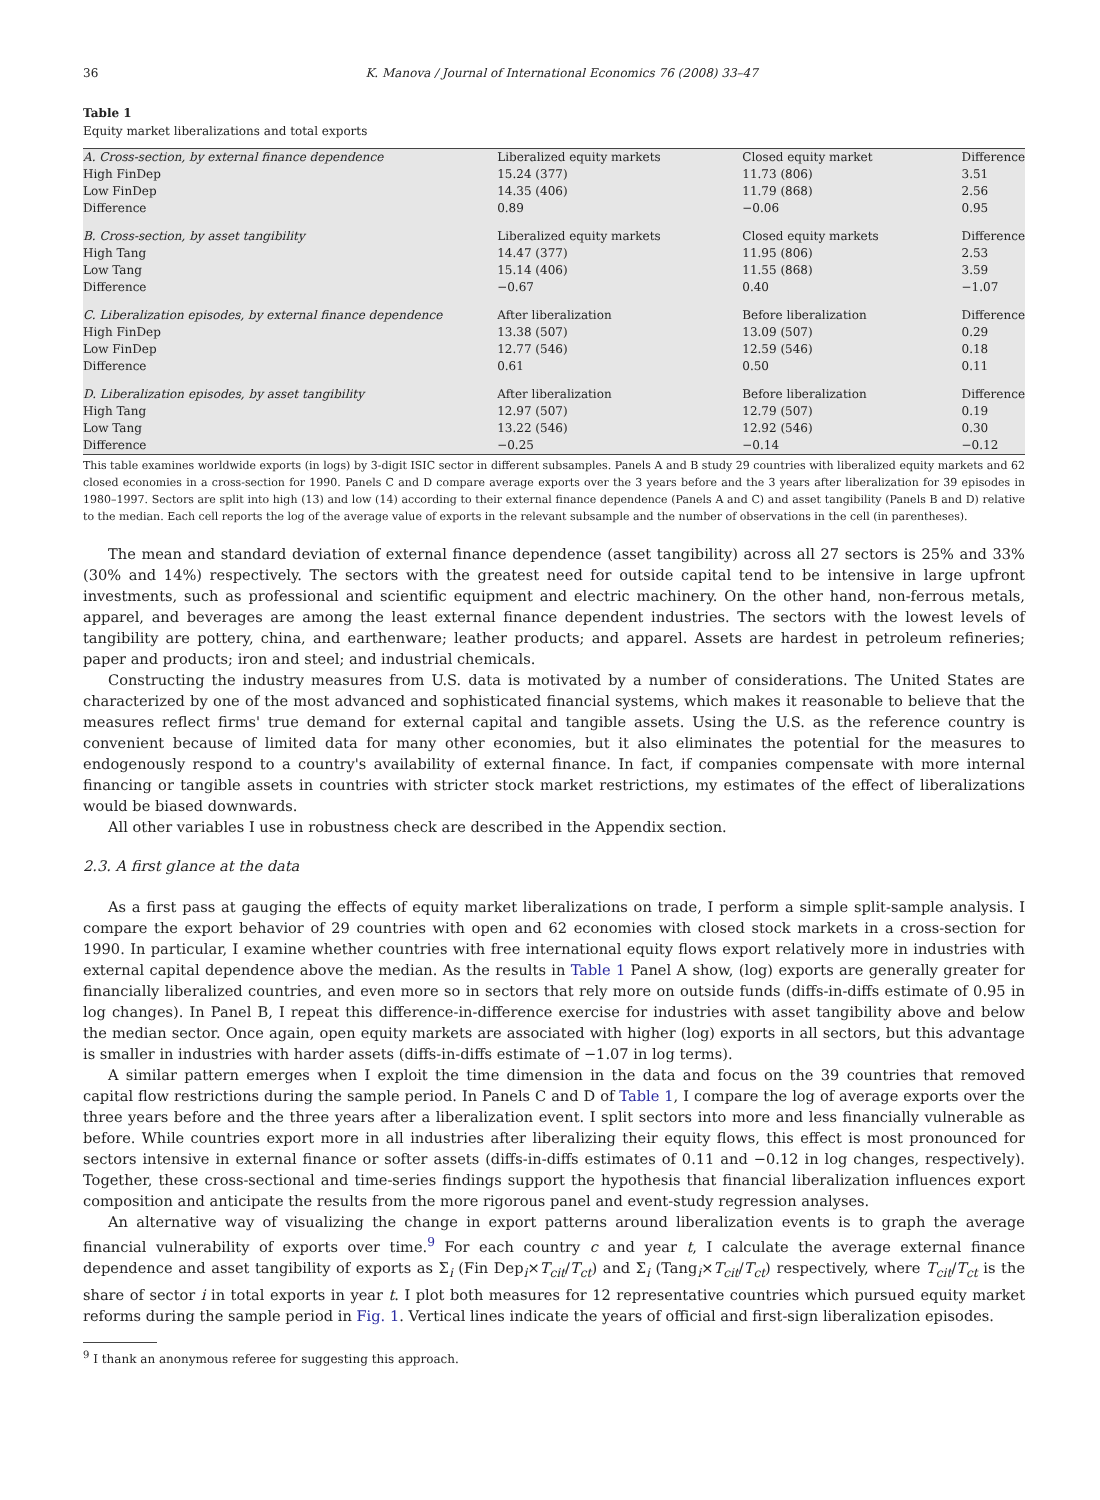36 K. Manova / Journal of International Economics 76 (2008) 33–47
Table 1
Equity market liberalizations and total exports
| A. Cross-section, by external finance dependence | Liberalized equity markets | Closed equity market | Difference |
| High FinDep | 15.24 (377) | 11.73 (806) | 3.51 |
| Low FinDep | 14.35 (406) | 11.79 (868) | 2.56 |
| Difference | 0.89 | −0.06 | 0.95 |
| B. Cross-section, by asset tangibility | Liberalized equity markets | Closed equity markets | Difference |
| High Tang | 14.47 (377) | 11.95 (806) | 2.53 |
| Low Tang | 15.14 (406) | 11.55 (868) | 3.59 |
| Difference | −0.67 | 0.40 | −1.07 |
| C. Liberalization episodes, by external finance dependence | After liberalization | Before liberalization | Difference |
| High FinDep | 13.38 (507) | 13.09 (507) | 0.29 |
| Low FinDep | 12.77 (546) | 12.59 (546) | 0.18 |
| Difference | 0.61 | 0.50 | 0.11 |
| D. Liberalization episodes, by asset tangibility | After liberalization | Before liberalization | Difference |
| High Tang | 12.97 (507) | 12.79 (507) | 0.19 |
| Low Tang | 13.22 (546) | 12.92 (546) | 0.30 |
| Difference | −0.25 | −0.14 | −0.12 |
This table examines worldwide exports (in logs) by 3-digit ISIC sector in different subsamples. Panels A and B study 29 countries with liberalized equity markets and 62 closed economies in a cross-section for 1990. Panels C and D compare average exports over the 3 years before and the 3 years after liberalization for 39 episodes in 1980–1997. Sectors are split into high (13) and low (14) according to their external finance dependence (Panels A and C) and asset tangibility (Panels B and D) relative to the median. Each cell reports the log of the average value of exports in the relevant subsample and the number of observations in the cell (in parentheses).
The mean and standard deviation of external finance dependence (asset tangibility) across all 27 sectors is 25% and 33% (30% and 14%) respectively. The sectors with the greatest need for outside capital tend to be intensive in large upfront investments, such as professional and scientific equipment and electric machinery. On the other hand, non-ferrous metals, apparel, and beverages are among the least external finance dependent industries. The sectors with the lowest levels of tangibility are pottery, china, and earthenware; leather products; and apparel. Assets are hardest in petroleum refineries; paper and products; iron and steel; and industrial chemicals.
Constructing the industry measures from U.S. data is motivated by a number of considerations. The United States are characterized by one of the most advanced and sophisticated financial systems, which makes it reasonable to believe that the measures reflect firms' true demand for external capital and tangible assets. Using the U.S. as the reference country is convenient because of limited data for many other economies, but it also eliminates the potential for the measures to endogenously respond to a country's availability of external finance. In fact, if companies compensate with more internal financing or tangible assets in countries with stricter stock market restrictions, my estimates of the effect of liberalizations would be biased downwards.
All other variables I use in robustness check are described in the Appendix section.
2.3. A first glance at the data
As a first pass at gauging the effects of equity market liberalizations on trade, I perform a simple split-sample analysis. I compare the export behavior of 29 countries with open and 62 economies with closed stock markets in a cross-section for 1990. In particular, I examine whether countries with free international equity flows export relatively more in industries with external capital dependence above the median. As the results in Table 1 Panel A show, (log) exports are generally greater for financially liberalized countries, and even more so in sectors that rely more on outside funds (diffs-in-diffs estimate of 0.95 in log changes). In Panel B, I repeat this difference-in-difference exercise for industries with asset tangibility above and below the median sector. Once again, open equity markets are associated with higher (log) exports in all sectors, but this advantage is smaller in industries with harder assets (diffs-in-diffs estimate of −1.07 in log terms).
A similar pattern emerges when I exploit the time dimension in the data and focus on the 39 countries that removed capital flow restrictions during the sample period. In Panels C and D of Table 1, I compare the log of average exports over the three years before and the three years after a liberalization event. I split sectors into more and less financially vulnerable as before. While countries export more in all industries after liberalizing their equity flows, this effect is most pronounced for sectors intensive in external finance or softer assets (diffs-in-diffs estimates of 0.11 and −0.12 in log changes, respectively). Together, these cross-sectional and time-series findings support the hypothesis that financial liberalization influences export composition and anticipate the results from the more rigorous panel and event-study regression analyses.
An alternative way of visualizing the change in export patterns around liberalization events is to graph the average financial vulnerability of exports over time.<sup>9</sup> For each country c and year t, I calculate the average external finance dependence and asset tangibility of exports as Σ<sub>i</sub> (Fin Dep<sub>i</sub>×T<sub>cit</sub>/T<sub>ct</sub>) and Σ<sub>i</sub> (Tang<sub>i</sub>×T<sub>cit</sub>/T<sub>ct</sub>) respectively, where T<sub>cit</sub>/T<sub>ct</sub> is the share of sector i in total exports in year t. I plot both measures for 12 representative countries which pursued equity market reforms during the sample period in Fig. 1. Vertical lines indicate the years of official and first-sign liberalization episodes.
<sup>9</sup> I thank an anonymous referee for suggesting this approach.